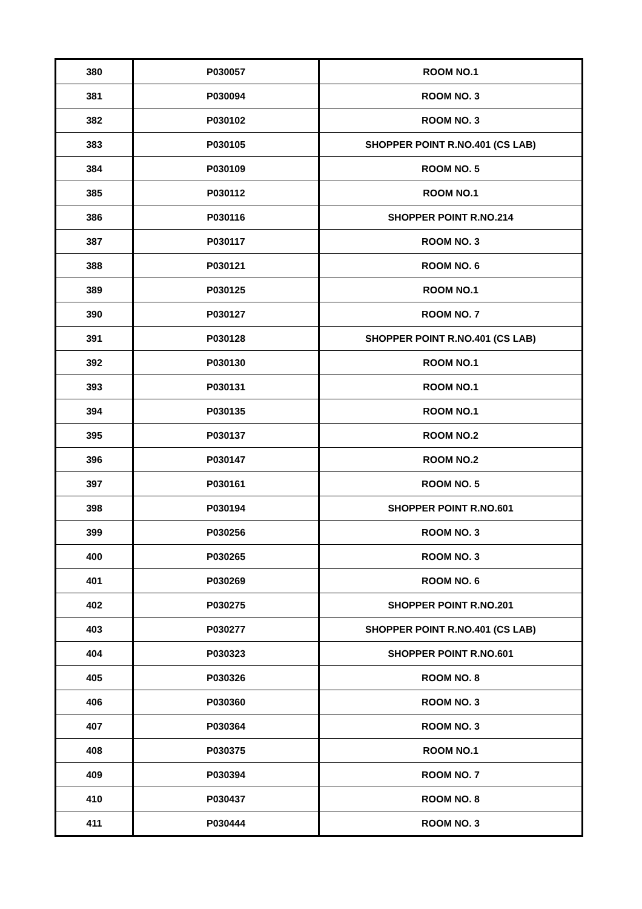| 380 | P030057 | ROOM NO.1 |
| 381 | P030094 | ROOM NO. 3 |
| 382 | P030102 | ROOM NO. 3 |
| 383 | P030105 | SHOPPER POINT R.NO.401 (CS LAB) |
| 384 | P030109 | ROOM NO. 5 |
| 385 | P030112 | ROOM NO.1 |
| 386 | P030116 | SHOPPER POINT R.NO.214 |
| 387 | P030117 | ROOM NO. 3 |
| 388 | P030121 | ROOM NO. 6 |
| 389 | P030125 | ROOM NO.1 |
| 390 | P030127 | ROOM NO. 7 |
| 391 | P030128 | SHOPPER POINT R.NO.401 (CS LAB) |
| 392 | P030130 | ROOM NO.1 |
| 393 | P030131 | ROOM NO.1 |
| 394 | P030135 | ROOM NO.1 |
| 395 | P030137 | ROOM NO.2 |
| 396 | P030147 | ROOM NO.2 |
| 397 | P030161 | ROOM NO. 5 |
| 398 | P030194 | SHOPPER POINT R.NO.601 |
| 399 | P030256 | ROOM NO. 3 |
| 400 | P030265 | ROOM NO. 3 |
| 401 | P030269 | ROOM NO. 6 |
| 402 | P030275 | SHOPPER POINT R.NO.201 |
| 403 | P030277 | SHOPPER POINT R.NO.401 (CS LAB) |
| 404 | P030323 | SHOPPER POINT R.NO.601 |
| 405 | P030326 | ROOM NO. 8 |
| 406 | P030360 | ROOM NO. 3 |
| 407 | P030364 | ROOM NO. 3 |
| 408 | P030375 | ROOM NO.1 |
| 409 | P030394 | ROOM NO. 7 |
| 410 | P030437 | ROOM NO. 8 |
| 411 | P030444 | ROOM NO. 3 |